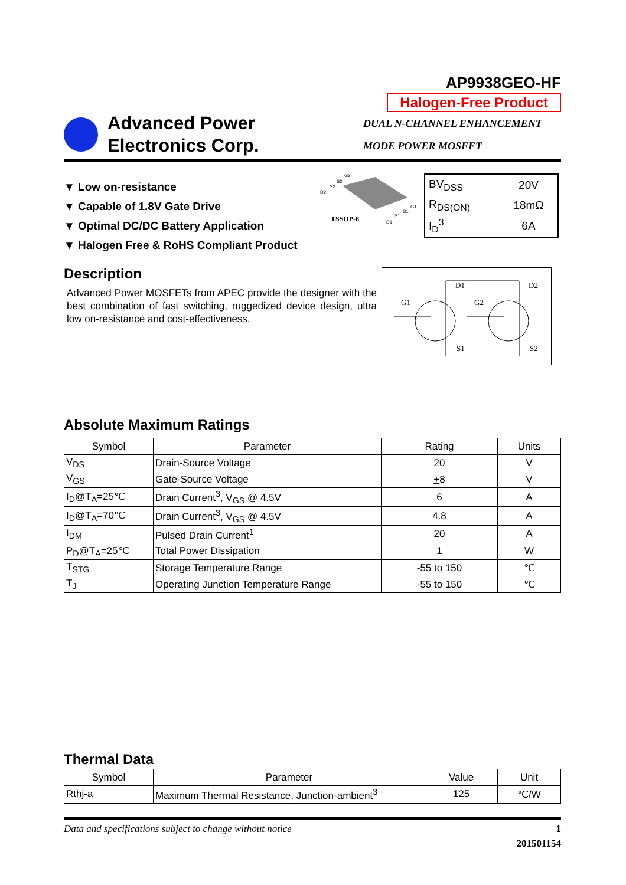AP9938GEO-HF
Halogen-Free Product
Advanced Power
Electronics Corp.
DUAL N-CHANNEL ENHANCEMENT
MODE POWER MOSFET
▼ Low on-resistance
▼ Capable of 1.8V Gate Drive
▼ Optimal DC/DC Battery Application
▼ Halogen Free & RoHS Compliant Product
TSSOP-8
D2
S2
S2
G2
G1
S1
S1
D1
| BV<sub>DSS</sub> | 20V |
| R<sub>DS(ON)</sub> | 18mΩ |
| I<sub>D</sub><sup>3</sup> | 6A |
Description
Advanced Power MOSFETs from APEC provide the designer with the best combination of fast switching, ruggedized device design, ultra low on-resistance and cost-effectiveness.
D1
D2
G1
G2
S1
S2
Absolute Maximum Ratings
| Symbol | Parameter | Rating | Units |
| --- | --- | --- | --- |
| V<sub>DS</sub> | Drain-Source Voltage | 20 | V |
| V<sub>GS</sub> | Gate-Source Voltage | + 8 | V |
| I<sub>D</sub>@T<sub>A</sub>=25℃ | Drain Current<sup>3</sup>, V<sub>GS</sub> @ 4.5V | 6 | A |
| I<sub>D</sub>@T<sub>A</sub>=70℃ | Drain Current<sup>3</sup>, V<sub>GS</sub> @ 4.5V | 4.8 | A |
| I<sub>DM</sub> | Pulsed Drain Current<sup>1</sup> | 20 | A |
| P<sub>D</sub>@T<sub>A</sub>=25℃ | Total Power Dissipation | 1 | W |
| T<sub>STG</sub> | Storage Temperature Range | -55 to 150 | ℃ |
| T<sub>J</sub> | Operating Junction Temperature Range | -55 to 150 | ℃ |
Thermal Data
| Symbol | Parameter | Value | Unit |
| --- | --- | --- | --- |
| Rthj-a | Maximum Thermal Resistance, Junction-ambient<sup>3</sup> | 125 | ℃/W |
Data and specifications subject to change without notice 1
201501154